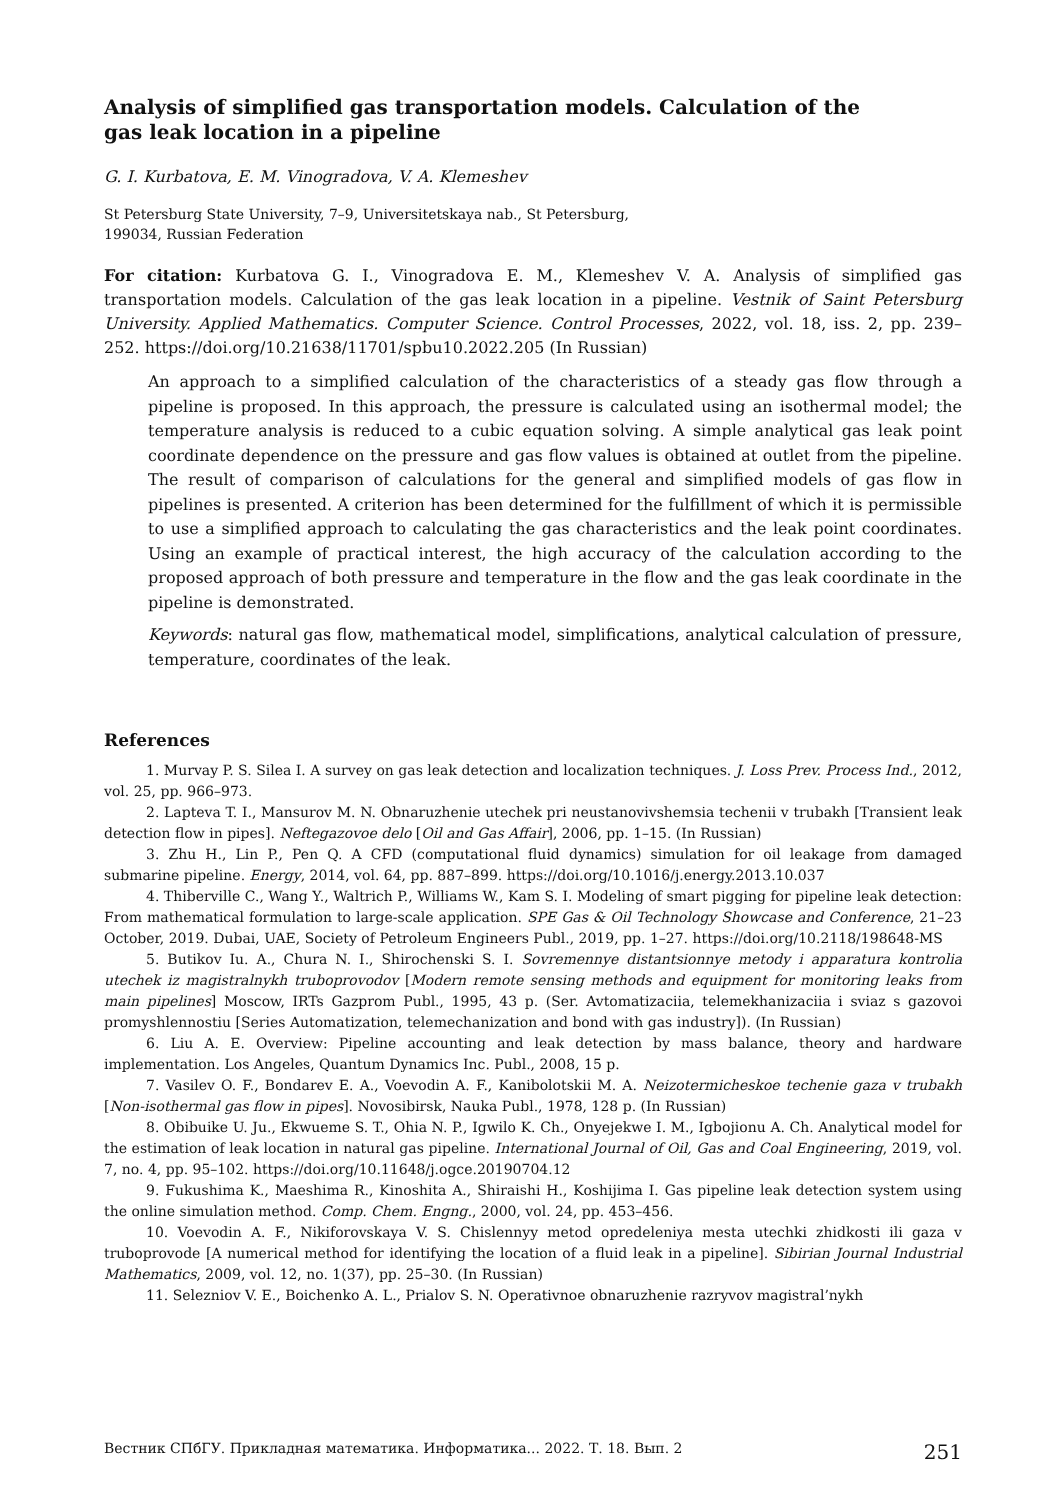Analysis of simplified gas transportation models. Calculation of the gas leak location in a pipeline
G. I. Kurbatova, E. M. Vinogradova, V. A. Klemeshev
St Petersburg State University, 7–9, Universitetskaya nab., St Petersburg,
199034, Russian Federation
For citation: Kurbatova G. I., Vinogradova E. M., Klemeshev V. A. Analysis of simplified gas transportation models. Calculation of the gas leak location in a pipeline. Vestnik of Saint Petersburg University. Applied Mathematics. Computer Science. Control Processes, 2022, vol. 18, iss. 2, pp. 239–252. https://doi.org/10.21638/11701/spbu10.2022.205 (In Russian)
An approach to a simplified calculation of the characteristics of a steady gas flow through a pipeline is proposed. In this approach, the pressure is calculated using an isothermal model; the temperature analysis is reduced to a cubic equation solving. A simple analytical gas leak point coordinate dependence on the pressure and gas flow values is obtained at outlet from the pipeline. The result of comparison of calculations for the general and simplified models of gas flow in pipelines is presented. A criterion has been determined for the fulfillment of which it is permissible to use a simplified approach to calculating the gas characteristics and the leak point coordinates. Using an example of practical interest, the high accuracy of the calculation according to the proposed approach of both pressure and temperature in the flow and the gas leak coordinate in the pipeline is demonstrated.
Keywords: natural gas flow, mathematical model, simplifications, analytical calculation of pressure, temperature, coordinates of the leak.
References
1. Murvay P. S. Silea I. A survey on gas leak detection and localization techniques. J. Loss Prev. Process Ind., 2012, vol. 25, pp. 966–973.
2. Lapteva T. I., Mansurov M. N. Obnaruzhenie utechek pri neustanovivshemsia techenii v trubakh [Transient leak detection flow in pipes]. Neftegazovoe delo [Oil and Gas Affair], 2006, pp. 1–15. (In Russian)
3. Zhu H., Lin P., Pen Q. A CFD (computational fluid dynamics) simulation for oil leakage from damaged submarine pipeline. Energy, 2014, vol. 64, pp. 887–899. https://doi.org/10.1016/j.energy.2013.10.037
4. Thiberville C., Wang Y., Waltrich P., Williams W., Kam S. I. Modeling of smart pigging for pipeline leak detection: From mathematical formulation to large-scale application. SPE Gas & Oil Technology Showcase and Conference, 21–23 October, 2019. Dubai, UAE, Society of Petroleum Engineers Publ., 2019, pp. 1–27. https://doi.org/10.2118/198648-MS
5. Butikov Iu. A., Chura N. I., Shirochenski S. I. Sovremennye distantsionnye metody i apparatura kontrolia utechek iz magistralnykh truboprovodov [Modern remote sensing methods and equipment for monitoring leaks from main pipelines] Moscow, IRTs Gazprom Publ., 1995, 43 p. (Ser. Avtomatizaciia, telemekhanizaciia i sviaz s gazovoi promyshlennostiu [Series Automatization, telemechanization and bond with gas industry]). (In Russian)
6. Liu A. E. Overview: Pipeline accounting and leak detection by mass balance, theory and hardware implementation. Los Angeles, Quantum Dynamics Inc. Publ., 2008, 15 p.
7. Vasilev O. F., Bondarev E. A., Voevodin A. F., Kanibolotskii M. A. Neizotermicheskoe techenie gaza v trubakh [Non-isothermal gas flow in pipes]. Novosibirsk, Nauka Publ., 1978, 128 p. (In Russian)
8. Obibuike U. Ju., Ekwueme S. T., Ohia N. P., Igwilo K. Ch., Onyejekwe I. M., Igbojionu A. Ch. Analytical model for the estimation of leak location in natural gas pipeline. International Journal of Oil, Gas and Coal Engineering, 2019, vol. 7, no. 4, pp. 95–102. https://doi.org/10.11648/j.ogce.20190704.12
9. Fukushima K., Maeshima R., Kinoshita A., Shiraishi H., Koshijima I. Gas pipeline leak detection system using the online simulation method. Comp. Chem. Engng., 2000, vol. 24, pp. 453–456.
10. Voevodin A. F., Nikiforovskaya V. S. Chislennyy metod opredeleniya mesta utechki zhidkosti ili gaza v truboprovode [A numerical method for identifying the location of a fluid leak in a pipeline]. Sibirian Journal Industrial Mathematics, 2009, vol. 12, no. 1(37), pp. 25–30. (In Russian)
11. Selezniov V. E., Boichenko A. L., Prialov S. N. Operativnoe obnaruzhenie razryvov magistral’nykh
Вестник СПбГУ. Прикладная математика. Информатика... 2022. Т. 18. Вып. 2 251